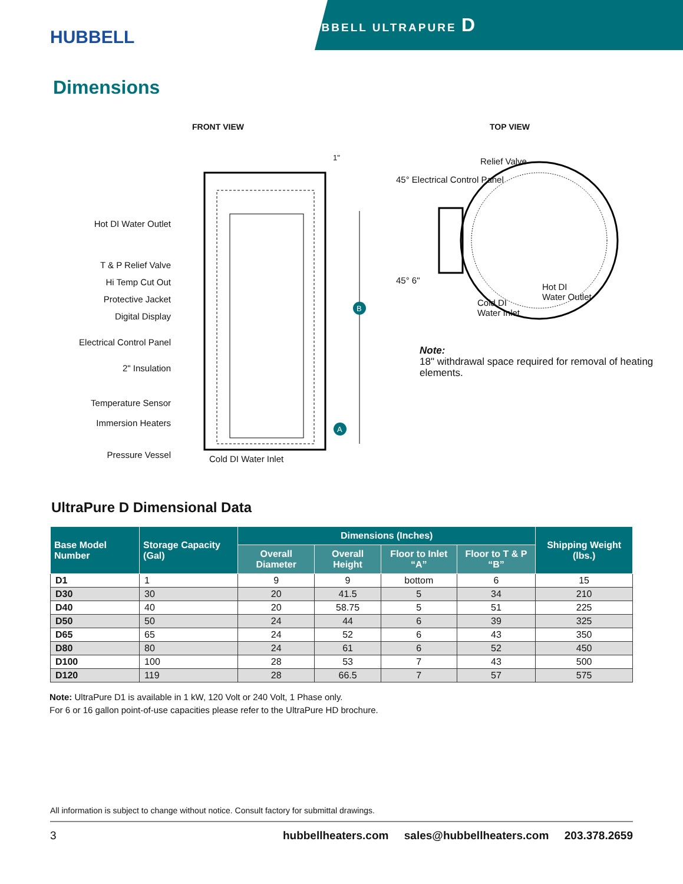HUBBELL
HUBBELL ULTRAPURE D
Dimensions
FRONT VIEW
B
A
Hot DI Water Outlet
T & P Relief Valve
Hi Temp Cut Out
Protective Jacket
Digital Display
Electrical Control Panel
2" Insulation
Temperature Sensor
Immersion Heaters
Pressure Vessel
Cold DI Water Inlet
1"
TOP VIEW
Relief Valve
45° Electrical Control Panel
45° 6"
Cold DI
Water Inlet
Hot DI
Water Outlet
Note:
18" withdrawal space required for removal of heating elements.
UltraPure D Dimensional Data
| Base Model Number | Storage Capacity (Gal) | Dimensions (Inches) | | | | Shipping Weight (lbs.) |
| --- | --- | --- | --- | --- | --- | --- |
| | | Overall Diameter | Overall Height | Floor to Inlet “A” | Floor to T & P “B” | |
| D1 | 1 | 9 | 9 | bottom | 6 | 15 |
| D30 | 30 | 20 | 41.5 | 5 | 34 | 210 |
| D40 | 40 | 20 | 58.75 | 5 | 51 | 225 |
| D50 | 50 | 24 | 44 | 6 | 39 | 325 |
| D65 | 65 | 24 | 52 | 6 | 43 | 350 |
| D80 | 80 | 24 | 61 | 6 | 52 | 450 |
| D100 | 100 | 28 | 53 | 7 | 43 | 500 |
| D120 | 119 | 28 | 66.5 | 7 | 57 | 575 |
Note: UltraPure D1 is available in 1 kW, 120 Volt or 240 Volt, 1 Phase only.
For 6 or 16 gallon point-of-use capacities please refer to the UltraPure HD brochure.
All information is subject to change without notice. Consult factory for submittal drawings.
3 hubbellheaters.com sales@hubbellheaters.com 203.378.2659